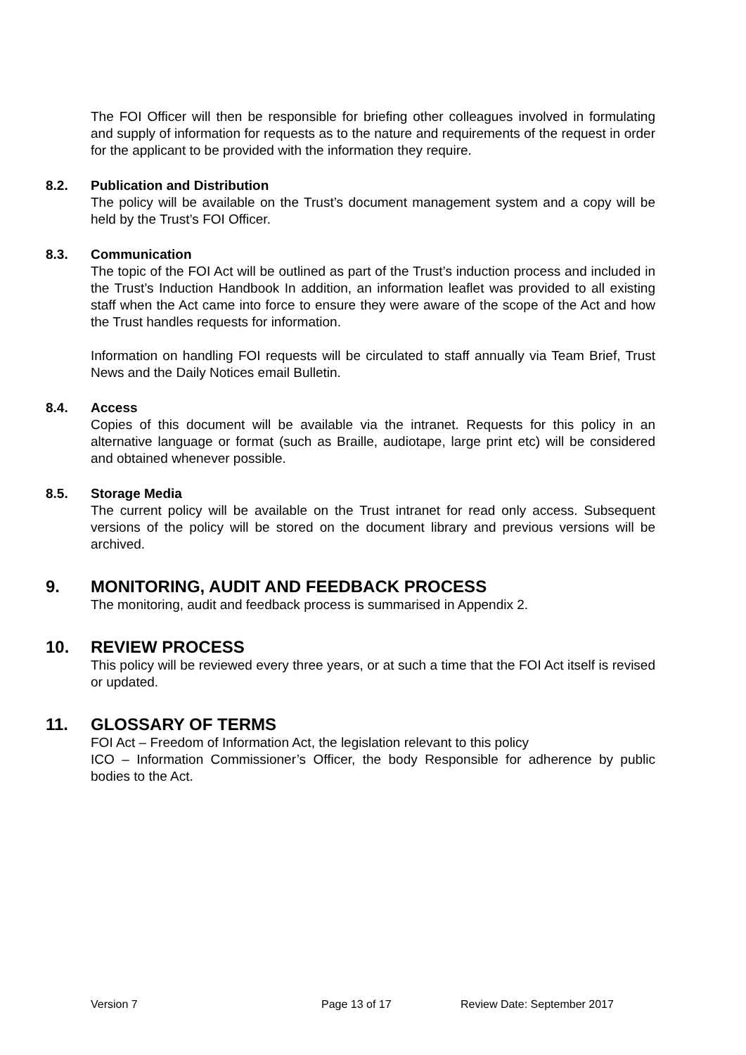The FOI Officer will then be responsible for briefing other colleagues involved in formulating and supply of information for requests as to the nature and requirements of the request in order for the applicant to be provided with the information they require.
8.2. Publication and Distribution
The policy will be available on the Trust’s document management system and a copy will be held by the Trust’s FOI Officer.
8.3. Communication
The topic of the FOI Act will be outlined as part of the Trust’s induction process and included in the Trust’s Induction Handbook In addition, an information leaflet was provided to all existing staff when the Act came into force to ensure they were aware of the scope of the Act and how the Trust handles requests for information.
Information on handling FOI requests will be circulated to staff annually via Team Brief, Trust News and the Daily Notices email Bulletin.
8.4. Access
Copies of this document will be available via the intranet. Requests for this policy in an alternative language or format (such as Braille, audiotape, large print etc) will be considered and obtained whenever possible.
8.5. Storage Media
The current policy will be available on the Trust intranet for read only access. Subsequent versions of the policy will be stored on the document library and previous versions will be archived.
9. MONITORING, AUDIT AND FEEDBACK PROCESS
The monitoring, audit and feedback process is summarised in Appendix 2.
10. REVIEW PROCESS
This policy will be reviewed every three years, or at such a time that the FOI Act itself is revised or updated.
11. GLOSSARY OF TERMS
FOI Act – Freedom of Information Act, the legislation relevant to this policy
ICO – Information Commissioner’s Officer, the body Responsible for adherence by public bodies to the Act.
Version 7 Page 13 of 17 Review Date: September 2017